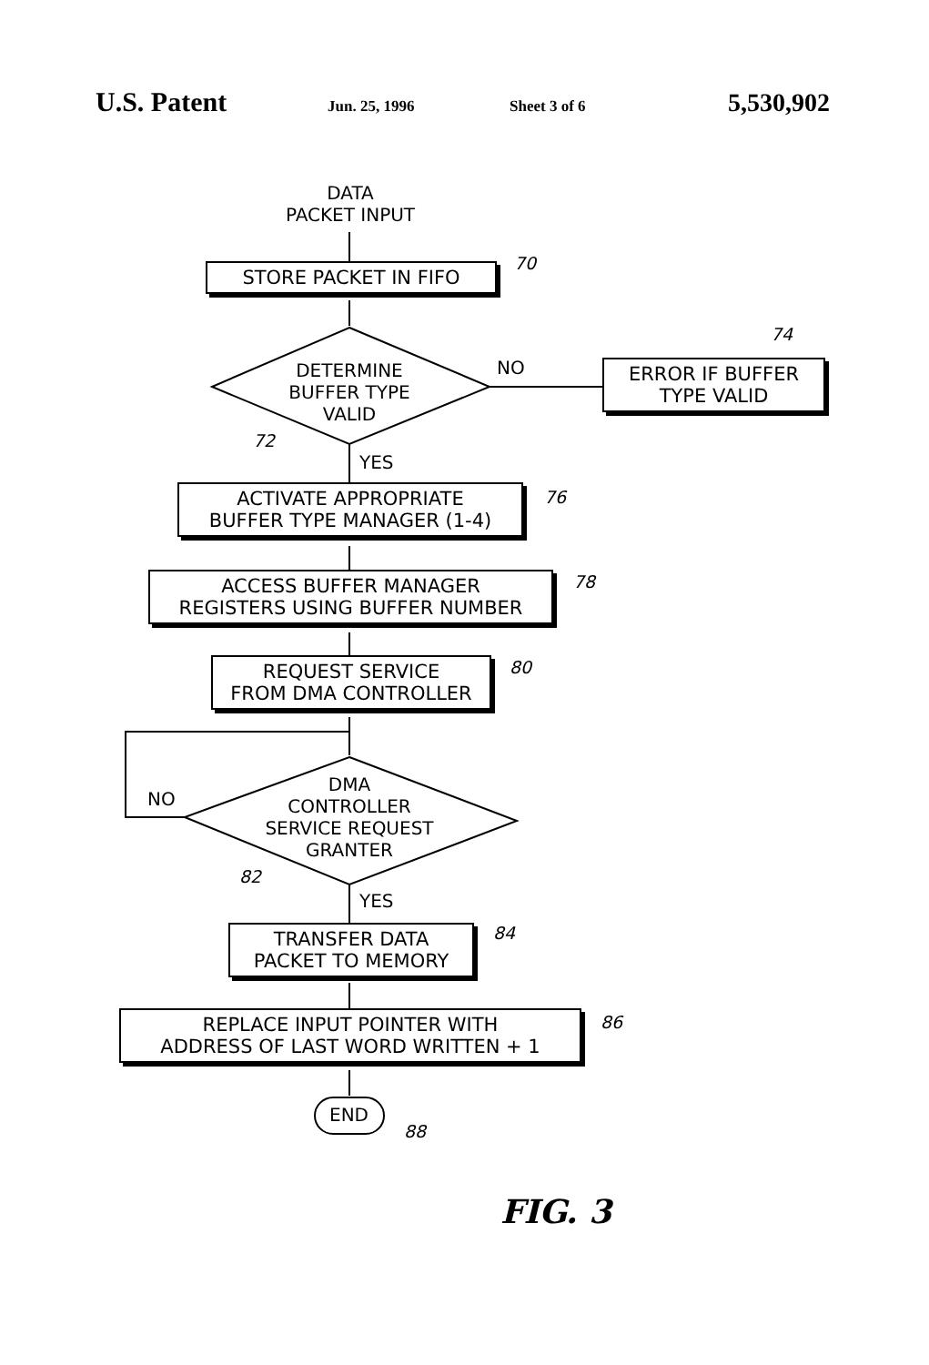U.S. Patent
Jun. 25, 1996 Sheet 3 of 6
5,530,902
DATA
PACKET INPUT
STORE PACKET IN FIFO 70
DETERMINE
BUFFER TYPE
VALID
72
NO
74
ERROR IF BUFFER
TYPE VALID
YES
ACTIVATE APPROPRIATE
BUFFER TYPE MANAGER (1-4)
76
ACCESS BUFFER MANAGER
REGISTERS USING BUFFER NUMBER
78
REQUEST SERVICE
FROM DMA CONTROLLER
80
NO
DMA
CONTROLLER
SERVICE REQUEST
GRANTER
82
YES
TRANSFER DATA
PACKET TO MEMORY
84
REPLACE INPUT POINTER WITH
ADDRESS OF LAST WORD WRITTEN + 1
86
END
88
FIG. 3